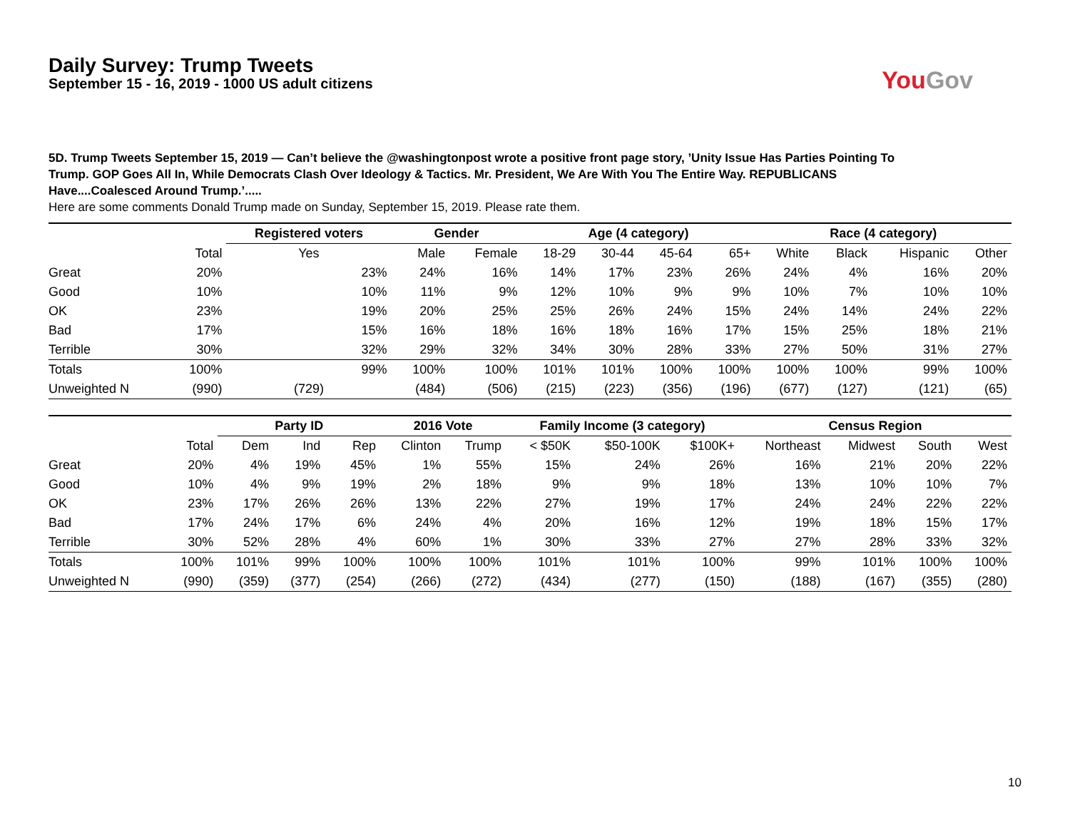Daily Survey: Trump Tweets
September 15 - 16, 2019 - 1000 US adult citizens
YouGov
5D. Trump Tweets September 15, 2019 — Can’t believe the @washingtonpost wrote a positive front page story, ’Unity Issue Has Parties Pointing To Trump. GOP Goes All In, While Democrats Clash Over Ideology & Tactics. Mr. President, We Are With You The Entire Way. REPUBLICANS Have....Coalesced Around Trump.’.....
Here are some comments Donald Trump made on Sunday, September 15, 2019. Please rate them.
| | | Registered voters | Gender | | Age (4 category) | | | | Race (4 category) | | | |
| --- | --- | --- | --- | --- | --- | --- | --- | --- | --- | --- | --- | --- |
| | Total | Yes | Male | Female | 18-29 | 30-44 | 45-64 | 65+ | White | Black | Hispanic | Other |
| Great | 20% | 23% | 24% | 16% | 14% | 17% | 23% | 26% | 24% | 4% | 16% | 20% |
| Good | 10% | 10% | 11% | 9% | 12% | 10% | 9% | 9% | 10% | 7% | 10% | 10% |
| OK | 23% | 19% | 20% | 25% | 25% | 26% | 24% | 15% | 24% | 14% | 24% | 22% |
| Bad | 17% | 15% | 16% | 18% | 16% | 18% | 16% | 17% | 15% | 25% | 18% | 21% |
| Terrible | 30% | 32% | 29% | 32% | 34% | 30% | 28% | 33% | 27% | 50% | 31% | 27% |
| Totals | 100% | 99% | 100% | 100% | 101% | 101% | 100% | 100% | 100% | 100% | 99% | 100% |
| Unweighted N | (990) | (729) | (484) | (506) | (215) | (223) | (356) | (196) | (677) | (127) | (121) | (65) |
| | | Party ID | | | 2016 Vote | | Family Income (3 category) | | | Census Region | | | |
| --- | --- | --- | --- | --- | --- | --- | --- | --- | --- | --- | --- | --- | --- |
| | Total | Dem | Ind | Rep | Clinton | Trump | < $50K | $50-100K | $100K+ | Northeast | Midwest | South | West |
| Great | 20% | 4% | 19% | 45% | 1% | 55% | 15% | 24% | 26% | 16% | 21% | 20% | 22% |
| Good | 10% | 4% | 9% | 19% | 2% | 18% | 9% | 9% | 18% | 13% | 10% | 10% | 7% |
| OK | 23% | 17% | 26% | 26% | 13% | 22% | 27% | 19% | 17% | 24% | 24% | 22% | 22% |
| Bad | 17% | 24% | 17% | 6% | 24% | 4% | 20% | 16% | 12% | 19% | 18% | 15% | 17% |
| Terrible | 30% | 52% | 28% | 4% | 60% | 1% | 30% | 33% | 27% | 27% | 28% | 33% | 32% |
| Totals | 100% | 101% | 99% | 100% | 100% | 100% | 101% | 101% | 100% | 99% | 101% | 100% | 100% |
| Unweighted N | (990) | (359) | (377) | (254) | (266) | (272) | (434) | (277) | (150) | (188) | (167) | (355) | (280) |
10